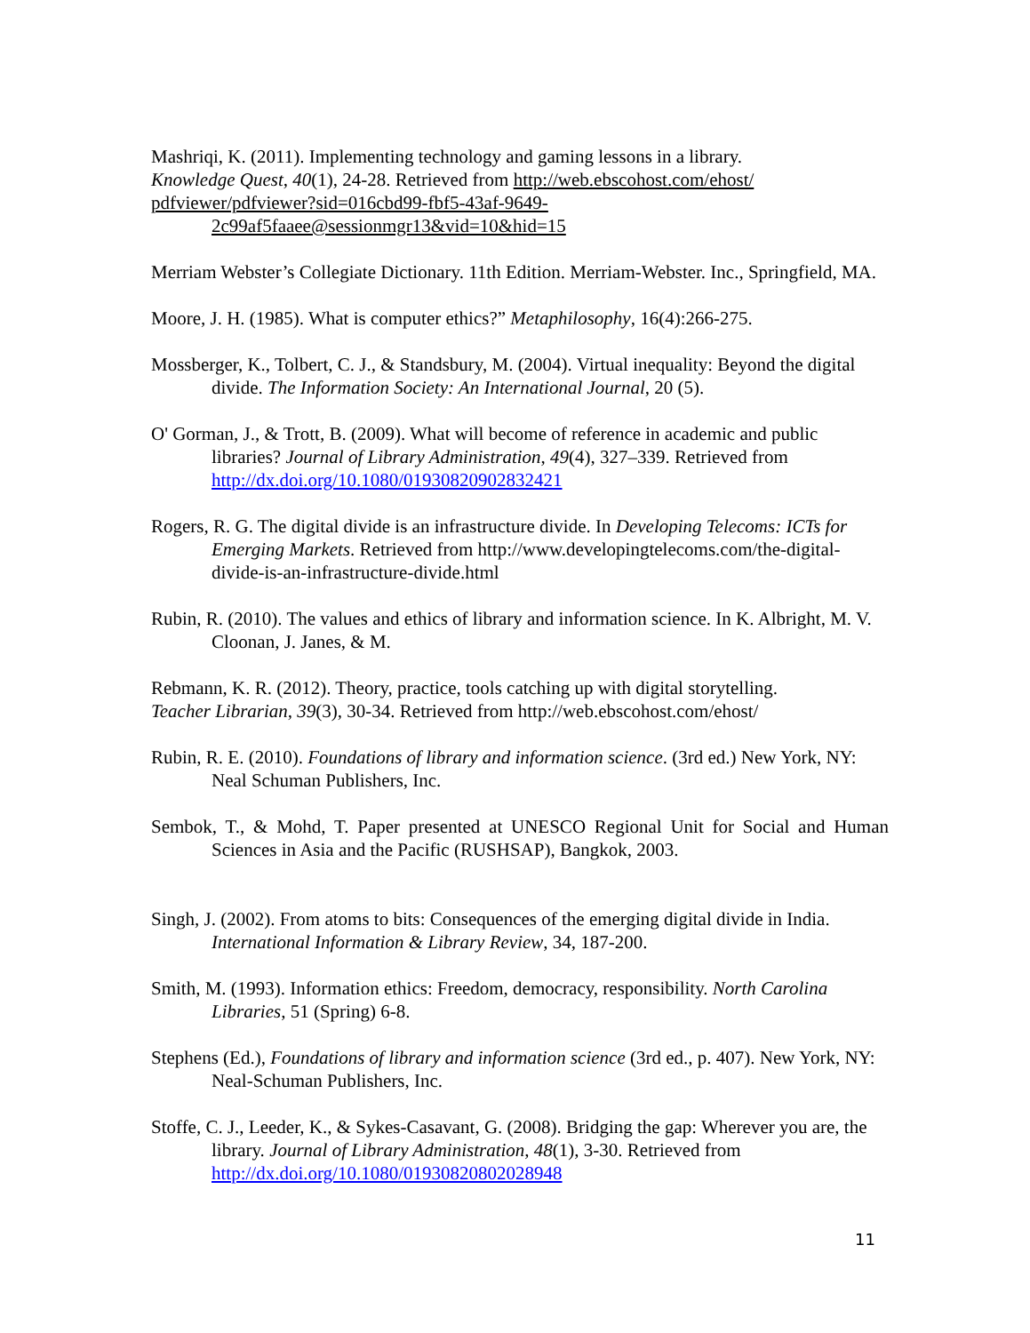Mashriqi, K. (2011). Implementing technology and gaming lessons in a library.
Knowledge Quest, 40(1), 24-28. Retrieved from http://web.ebscohost.com/ehost/
pdfviewer/pdfviewer?sid=016cbd99-fbf5-43af-9649-
2c99af5faaee@sessionmgr13&vid=10&hid=15
Merriam Webster’s Collegiate Dictionary. 11th Edition. Merriam-Webster. Inc., Springfield, MA.
Moore, J. H. (1985). What is computer ethics?” Metaphilosophy, 16(4):266-275.
Mossberger, K., Tolbert, C. J., & Standsbury, M. (2004). Virtual inequality: Beyond the digital divide. The Information Society: An International Journal, 20 (5).
O' Gorman, J., & Trott, B. (2009). What will become of reference in academic and public libraries? Journal of Library Administration, 49(4), 327–339. Retrieved from http://dx.doi.org/10.1080/01930820902832421
Rogers, R. G. The digital divide is an infrastructure divide. In Developing Telecoms: ICTs for Emerging Markets. Retrieved from http://www.developingtelecoms.com/the-digital-divide-is-an-infrastructure-divide.html
Rubin, R. (2010). The values and ethics of library and information science. In K. Albright, M. V. Cloonan, J. Janes, & M.
Rebmann, K. R. (2012). Theory, practice, tools catching up with digital storytelling.
Teacher Librarian, 39(3), 30-34. Retrieved from http://web.ebscohost.com/ehost/
Rubin, R. E. (2010). Foundations of library and information science. (3rd ed.) New York, NY: Neal Schuman Publishers, Inc.
Sembok, T., & Mohd, T. Paper presented at UNESCO Regional Unit for Social and Human Sciences in Asia and the Pacific (RUSHSAP), Bangkok, 2003.
Singh, J. (2002). From atoms to bits: Consequences of the emerging digital divide in India. International Information & Library Review, 34, 187-200.
Smith, M. (1993). Information ethics: Freedom, democracy, responsibility. North Carolina Libraries, 51 (Spring) 6-8.
Stephens (Ed.), Foundations of library and information science (3rd ed., p. 407). New York, NY: Neal-Schuman Publishers, Inc.
Stoffe, C. J., Leeder, K., & Sykes-Casavant, G. (2008). Bridging the gap: Wherever you are, the library. Journal of Library Administration, 48(1), 3-30. Retrieved from http://dx.doi.org/10.1080/01930820802028948
11